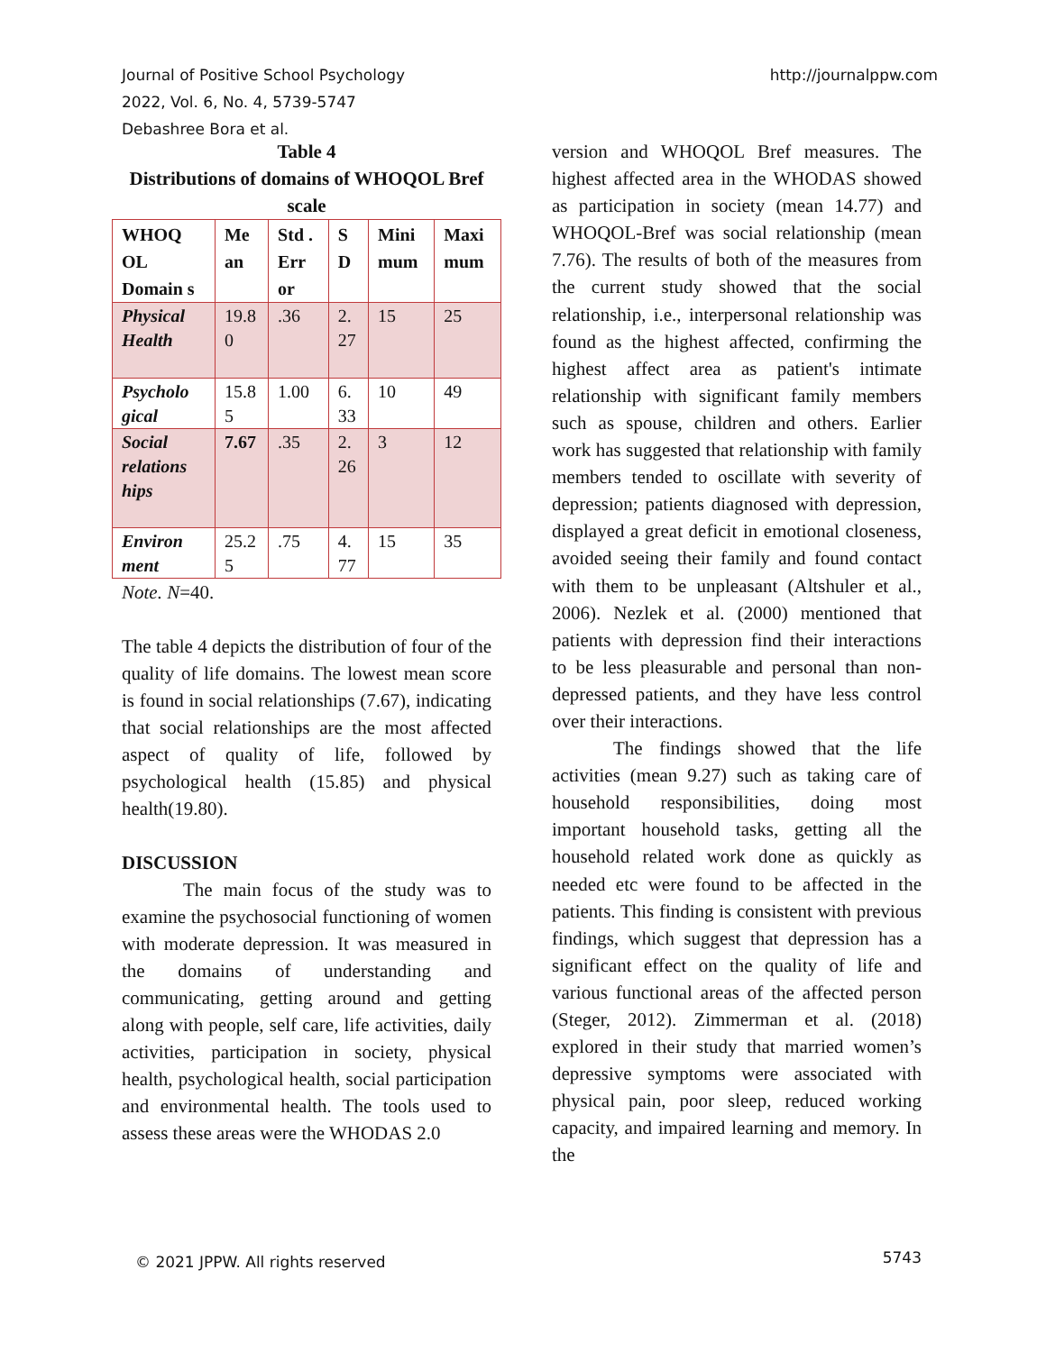Journal of Positive School Psychology
2022, Vol. 6, No. 4, 5739-5747
Debashree Bora et al.
http://journalppw.com
Table 4
Distributions of domains of WHOQOL Bref scale
| WHOQ OL Domain s | Me an | Std . Err or | S D | Mini mum | Maxi mum |
| --- | --- | --- | --- | --- | --- |
| Physical Health | 19.8 0 | .36 | 2. 27 | 15 | 25 |
| Psycholo gical | 15.8 5 | 1.00 | 6. 33 | 10 | 49 |
| Social relations hips | 7.67 | .35 | 2. 26 | 3 | 12 |
| Environ ment | 25.2 5 | .75 | 4. 77 | 15 | 35 |
Note. N=40.
The table 4 depicts the distribution of four of the quality of life domains. The lowest mean score is found in social relationships (7.67), indicating that social relationships are the most affected aspect of quality of life, followed by psychological health (15.85) and physical health(19.80).
DISCUSSION
The main focus of the study was to examine the psychosocial functioning of women with moderate depression. It was measured in the domains of understanding and communicating, getting around and getting along with people, self care, life activities, daily activities, participation in society, physical health, psychological health, social participation and environmental health. The tools used to assess these areas were the WHODAS 2.0
version and WHOQOL Bref measures. The highest affected area in the WHODAS showed as participation in society (mean 14.77) and WHOQOL-Bref was social relationship (mean 7.76). The results of both of the measures from the current study showed that the social relationship, i.e., interpersonal relationship was found as the highest affected, confirming the highest affect area as patient's intimate relationship with significant family members such as spouse, children and others. Earlier work has suggested that relationship with family members tended to oscillate with severity of depression; patients diagnosed with depression, displayed a great deficit in emotional closeness, avoided seeing their family and found contact with them to be unpleasant (Altshuler et al., 2006). Nezlek et al. (2000) mentioned that patients with depression find their interactions to be less pleasurable and personal than non-depressed patients, and they have less control over their interactions.
The findings showed that the life activities (mean 9.27) such as taking care of household responsibilities, doing most important household tasks, getting all the household related work done as quickly as needed etc were found to be affected in the patients. This finding is consistent with previous findings, which suggest that depression has a significant effect on the quality of life and various functional areas of the affected person (Steger, 2012). Zimmerman et al. (2018) explored in their study that married women’s depressive symptoms were associated with physical pain, poor sleep, reduced working capacity, and impaired learning and memory. In the
© 2021 JPPW. All rights reserved
5743